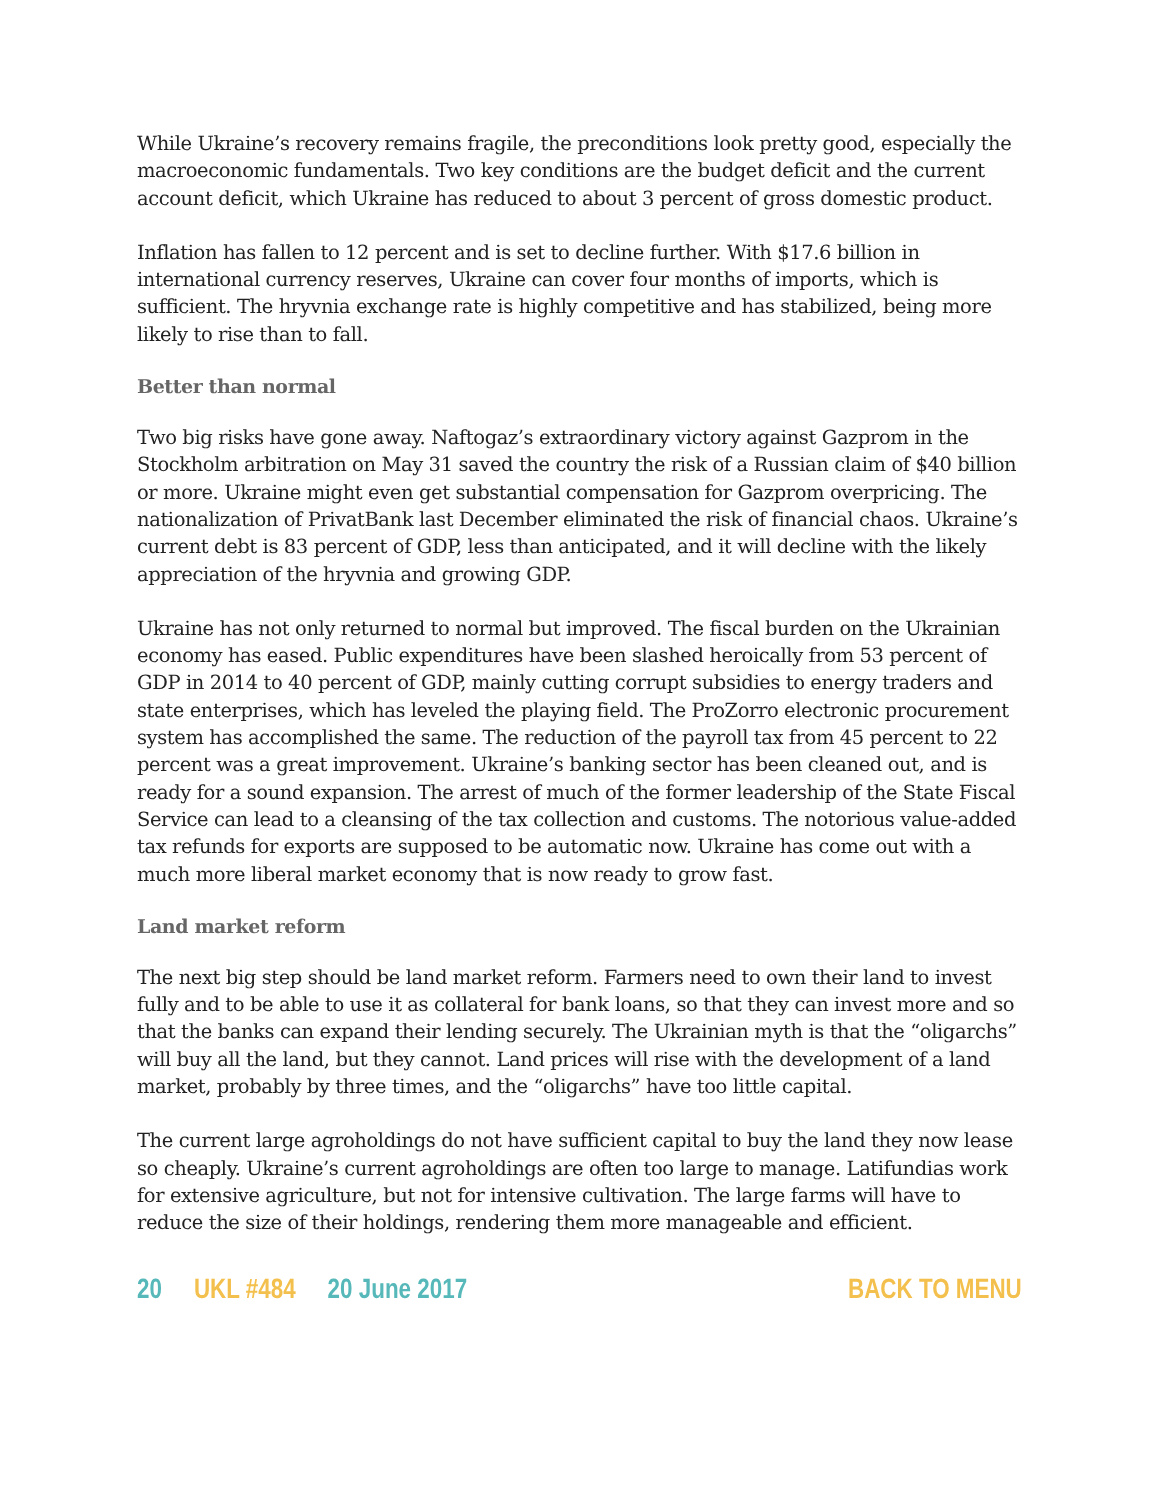While Ukraine’s recovery remains fragile, the preconditions look pretty good, especially the macroeconomic fundamentals. Two key conditions are the budget deficit and the current account deficit, which Ukraine has reduced to about 3 percent of gross domestic product.
Inflation has fallen to 12 percent and is set to decline further. With $17.6 billion in international currency reserves, Ukraine can cover four months of imports, which is sufficient. The hryvnia exchange rate is highly competitive and has stabilized, being more likely to rise than to fall.
Better than normal
Two big risks have gone away. Naftogaz’s extraordinary victory against Gazprom in the Stockholm arbitration on May 31 saved the country the risk of a Russian claim of $40 billion or more. Ukraine might even get substantial compensation for Gazprom overpricing. The nationalization of PrivatBank last December eliminated the risk of financial chaos. Ukraine’s current debt is 83 percent of GDP, less than anticipated, and it will decline with the likely appreciation of the hryvnia and growing GDP.
Ukraine has not only returned to normal but improved. The fiscal burden on the Ukrainian economy has eased. Public expenditures have been slashed heroically from 53 percent of GDP in 2014 to 40 percent of GDP, mainly cutting corrupt subsidies to energy traders and state enterprises, which has leveled the playing field. The ProZorro electronic procurement system has accomplished the same. The reduction of the payroll tax from 45 percent to 22 percent was a great improvement. Ukraine’s banking sector has been cleaned out, and is ready for a sound expansion. The arrest of much of the former leadership of the State Fiscal Service can lead to a cleansing of the tax collection and customs. The notorious value-added tax refunds for exports are supposed to be automatic now. Ukraine has come out with a much more liberal market economy that is now ready to grow fast.
Land market reform
The next big step should be land market reform. Farmers need to own their land to invest fully and to be able to use it as collateral for bank loans, so that they can invest more and so that the banks can expand their lending securely. The Ukrainian myth is that the “oligarchs” will buy all the land, but they cannot. Land prices will rise with the development of a land market, probably by three times, and the “oligarchs” have too little capital.
The current large agroholdings do not have sufficient capital to buy the land they now lease so cheaply. Ukraine’s current agroholdings are often too large to manage. Latifundias work for extensive agriculture, but not for intensive cultivation. The large farms will have to reduce the size of their holdings, rendering them more manageable and efficient.
20 UKL #484 20 June 2017 BACK TO MENU